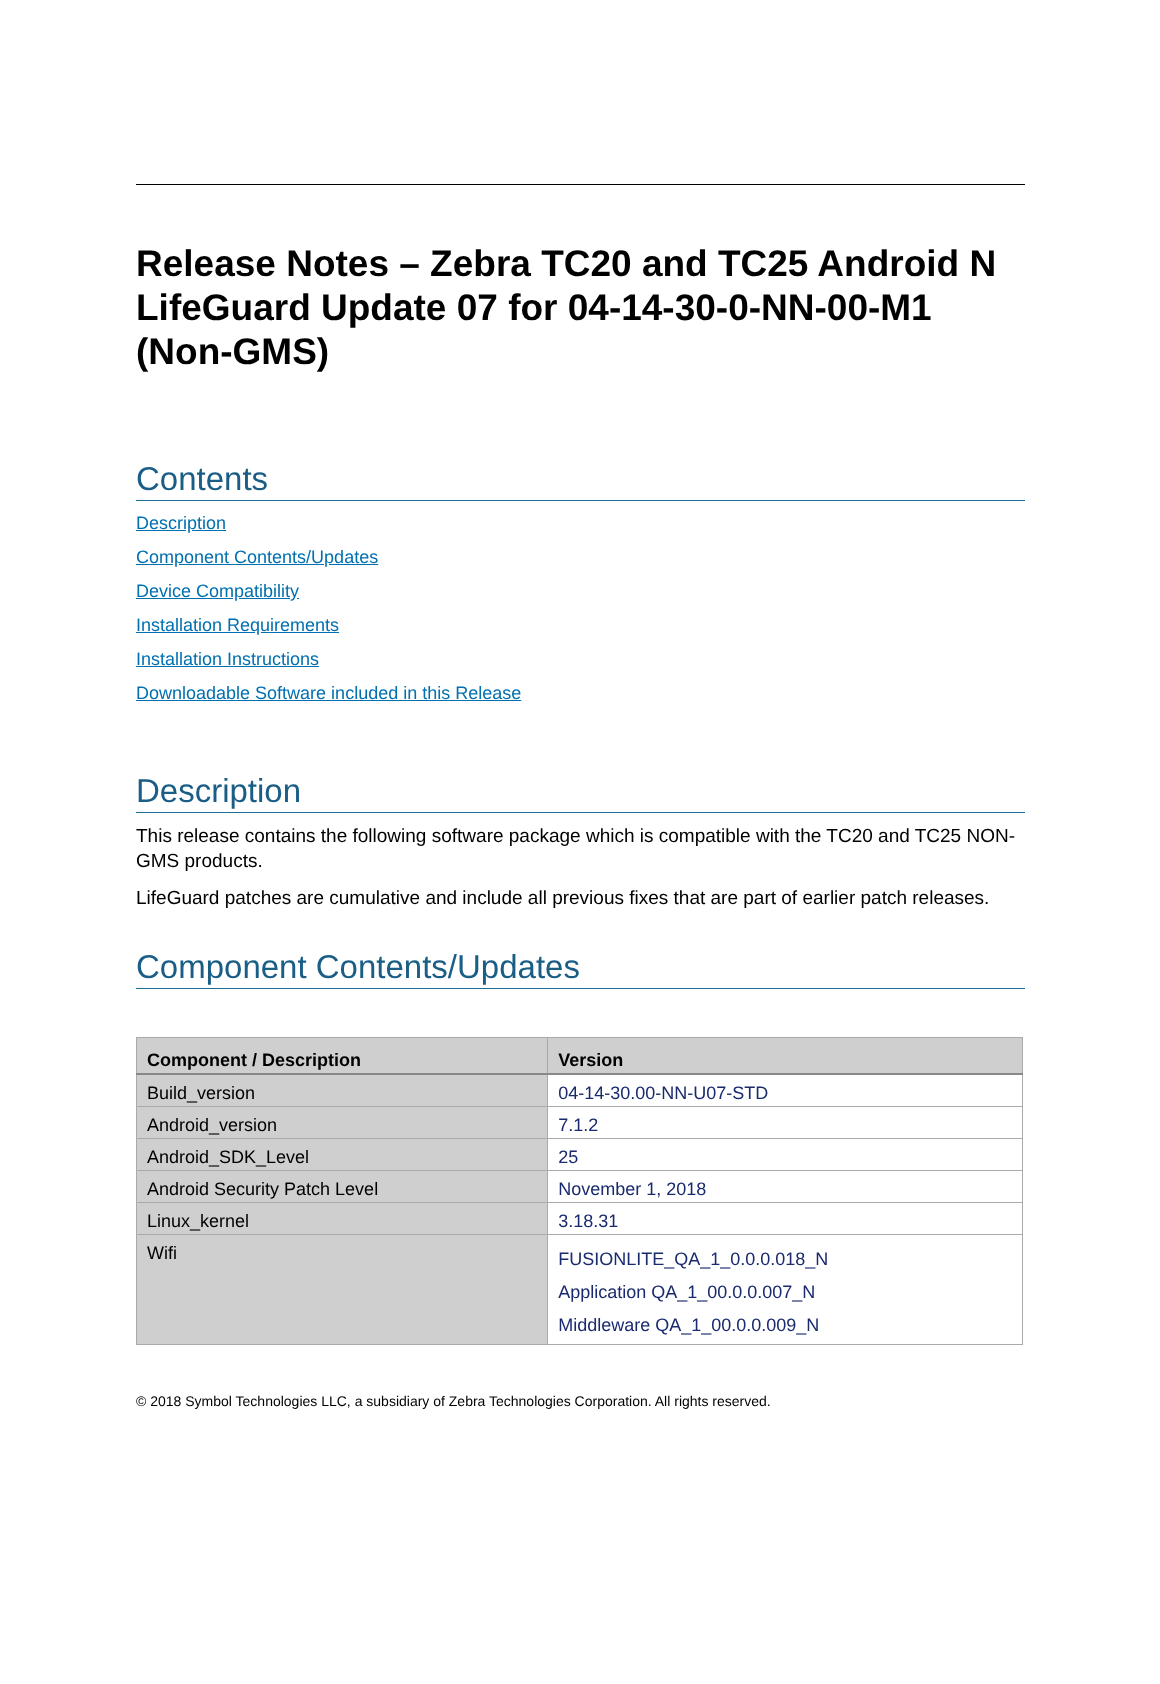Release Notes – Zebra TC20 and TC25 Android N LifeGuard Update 07 for 04-14-30-0-NN-00-M1 (Non-GMS)
Contents
Description
Component Contents/Updates
Device Compatibility
Installation Requirements
Installation Instructions
Downloadable Software included in this Release
Description
This release contains the following software package which is compatible with the TC20 and TC25 NON-GMS products.
LifeGuard patches are cumulative and include all previous fixes that are part of earlier patch releases.
Component Contents/Updates
| Component / Description | Version |
| --- | --- |
| Build_version | 04-14-30.00-NN-U07-STD |
| Android_version | 7.1.2 |
| Android_SDK_Level | 25 |
| Android Security Patch Level | November 1, 2018 |
| Linux_kernel | 3.18.31 |
| Wifi | FUSIONLITE_QA_1_0.0.0.018_N Application QA_1_00.0.0.007_N Middleware QA_1_00.0.0.009_N |
© 2018 Symbol Technologies LLC, a subsidiary of Zebra Technologies Corporation. All rights reserved.